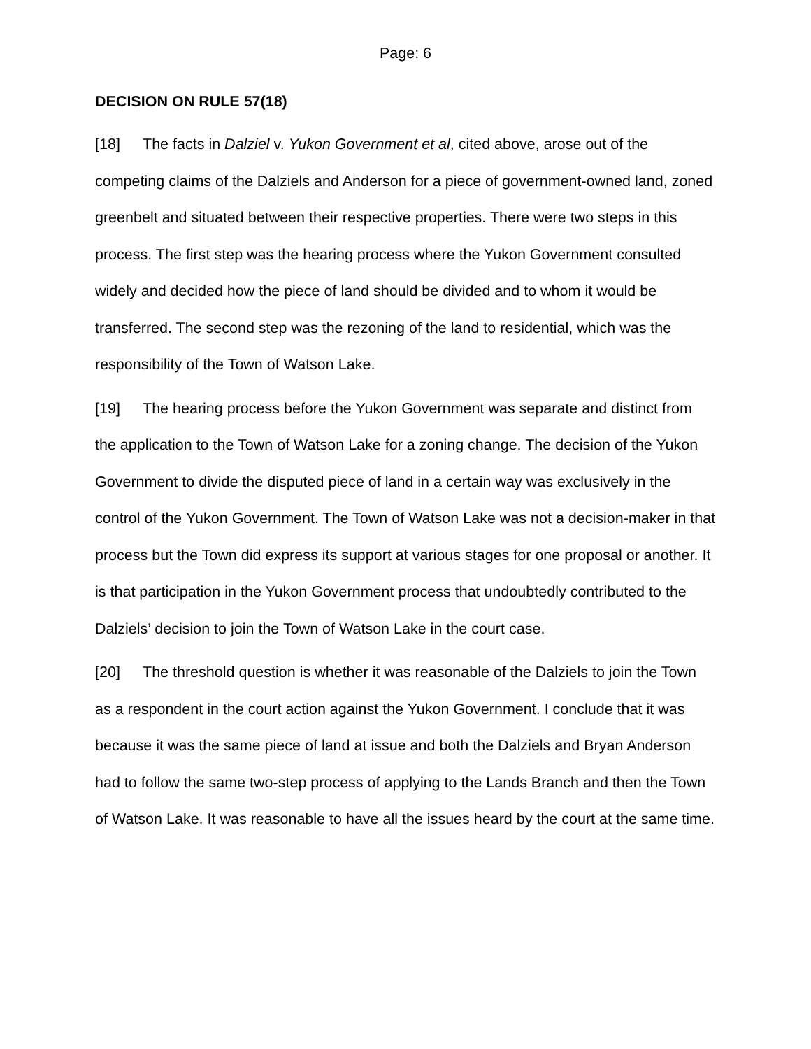Page: 6
DECISION ON RULE 57(18)
[18] The facts in Dalziel v. Yukon Government et al, cited above, arose out of the competing claims of the Dalziels and Anderson for a piece of government-owned land, zoned greenbelt and situated between their respective properties. There were two steps in this process. The first step was the hearing process where the Yukon Government consulted widely and decided how the piece of land should be divided and to whom it would be transferred. The second step was the rezoning of the land to residential, which was the responsibility of the Town of Watson Lake.
[19] The hearing process before the Yukon Government was separate and distinct from the application to the Town of Watson Lake for a zoning change. The decision of the Yukon Government to divide the disputed piece of land in a certain way was exclusively in the control of the Yukon Government. The Town of Watson Lake was not a decision-maker in that process but the Town did express its support at various stages for one proposal or another. It is that participation in the Yukon Government process that undoubtedly contributed to the Dalziels’ decision to join the Town of Watson Lake in the court case.
[20] The threshold question is whether it was reasonable of the Dalziels to join the Town as a respondent in the court action against the Yukon Government. I conclude that it was because it was the same piece of land at issue and both the Dalziels and Bryan Anderson had to follow the same two-step process of applying to the Lands Branch and then the Town of Watson Lake. It was reasonable to have all the issues heard by the court at the same time.